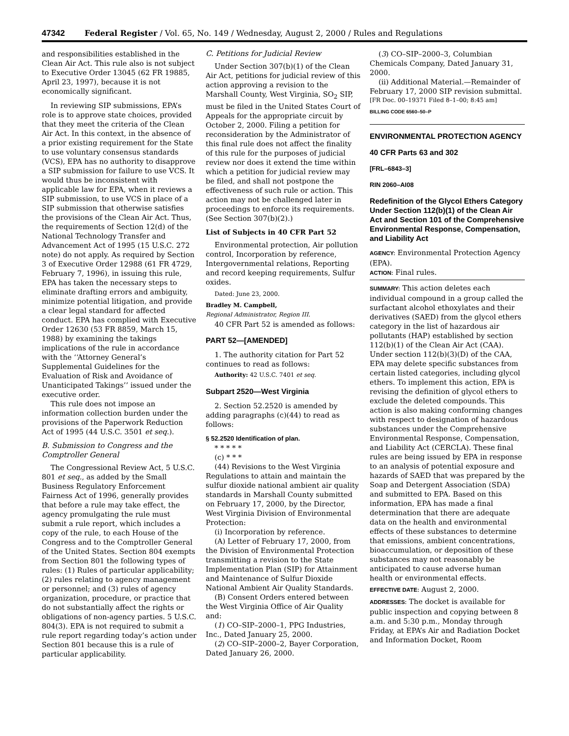47342 Federal Register / Vol. 65, No. 149 / Wednesday, August 2, 2000 / Rules and Regulations
and responsibilities established in the Clean Air Act. This rule also is not subject to Executive Order 13045 (62 FR 19885, April 23, 1997), because it is not economically significant.
In reviewing SIP submissions, EPA’s role is to approve state choices, provided that they meet the criteria of the Clean Air Act. In this context, in the absence of a prior existing requirement for the State to use voluntary consensus standards (VCS), EPA has no authority to disapprove a SIP submission for failure to use VCS. It would thus be inconsistent with applicable law for EPA, when it reviews a SIP submission, to use VCS in place of a SIP submission that otherwise satisfies the provisions of the Clean Air Act. Thus, the requirements of Section 12(d) of the National Technology Transfer and Advancement Act of 1995 (15 U.S.C. 272 note) do not apply. As required by Section 3 of Executive Order 12988 (61 FR 4729, February 7, 1996), in issuing this rule, EPA has taken the necessary steps to eliminate drafting errors and ambiguity, minimize potential litigation, and provide a clear legal standard for affected conduct. EPA has complied with Executive Order 12630 (53 FR 8859, March 15, 1988) by examining the takings implications of the rule in accordance with the ‘‘Attorney General’s Supplemental Guidelines for the Evaluation of Risk and Avoidance of Unanticipated Takings’’ issued under the executive order.
This rule does not impose an information collection burden under the provisions of the Paperwork Reduction Act of 1995 (44 U.S.C. 3501 et seq.).
B. Submission to Congress and the Comptroller General
The Congressional Review Act, 5 U.S.C. 801 et seq., as added by the Small Business Regulatory Enforcement Fairness Act of 1996, generally provides that before a rule may take effect, the agency promulgating the rule must submit a rule report, which includes a copy of the rule, to each House of the Congress and to the Comptroller General of the United States. Section 804 exempts from Section 801 the following types of rules: (1) Rules of particular applicability; (2) rules relating to agency management or personnel; and (3) rules of agency organization, procedure, or practice that do not substantially affect the rights or obligations of non-agency parties. 5 U.S.C. 804(3). EPA is not required to submit a rule report regarding today’s action under Section 801 because this is a rule of particular applicability.
C. Petitions for Judicial Review
Under Section 307(b)(1) of the Clean Air Act, petitions for judicial review of this action approving a revision to the Marshall County, West Virginia, SO<sub>2</sub> SIP, must be filed in the United States Court of Appeals for the appropriate circuit by October 2, 2000. Filing a petition for reconsideration by the Administrator of this final rule does not affect the finality of this rule for the purposes of judicial review nor does it extend the time within which a petition for judicial review may be filed, and shall not postpone the effectiveness of such rule or action. This action may not be challenged later in proceedings to enforce its requirements. (See Section 307(b)(2).)
List of Subjects in 40 CFR Part 52
Environmental protection, Air pollution control, Incorporation by reference, Intergovernmental relations, Reporting and record keeping requirements, Sulfur oxides.
Dated: June 23, 2000.
Bradley M. Campbell,
Regional Administrator, Region III.
40 CFR Part 52 is amended as follows:
PART 52—[AMENDED]
1. The authority citation for Part 52 continues to read as follows:
Authority: 42 U.S.C. 7401 et seq.
Subpart 2520—West Virginia
2. Section 52.2520 is amended by adding paragraphs (c)(44) to read as follows:
§ 52.2520 Identification of plan.
* * * * *
(c) * * *
(44) Revisions to the West Virginia Regulations to attain and maintain the sulfur dioxide national ambient air quality standards in Marshall County submitted on February 17, 2000, by the Director, West Virginia Division of Environmental Protection:
(i) Incorporation by reference.
(A) Letter of February 17, 2000, from the Division of Environmental Protection transmitting a revision to the State Implementation Plan (SIP) for Attainment and Maintenance of Sulfur Dioxide National Ambient Air Quality Standards.
(B) Consent Orders entered between the West Virginia Office of Air Quality and:
(1) CO–SIP–2000–1, PPG Industries, Inc., Dated January 25, 2000.
(2) CO–SIP–2000–2, Bayer Corporation, Dated January 26, 2000.
(3) CO–SIP–2000–3, Columbian Chemicals Company, Dated January 31, 2000.
(ii) Additional Material.—Remainder of February 17, 2000 SIP revision submittal.
[FR Doc. 00–19371 Filed 8–1–00; 8:45 am]
BILLING CODE 6560–50–P
ENVIRONMENTAL PROTECTION AGENCY
40 CFR Parts 63 and 302
[FRL–6843–3]
RIN 2060–AI08
Redefinition of the Glycol Ethers Category Under Section 112(b)(1) of the Clean Air Act and Section 101 of the Comprehensive Environmental Response, Compensation, and Liability Act
AGENCY: Environmental Protection Agency (EPA).
ACTION: Final rules.
SUMMARY: This action deletes each individual compound in a group called the surfactant alcohol ethoxylates and their derivatives (SAED) from the glycol ethers category in the list of hazardous air pollutants (HAP) established by section 112(b)(1) of the Clean Air Act (CAA). Under section 112(b)(3)(D) of the CAA, EPA may delete specific substances from certain listed categories, including glycol ethers. To implement this action, EPA is revising the definition of glycol ethers to exclude the deleted compounds. This action is also making conforming changes with respect to designation of hazardous substances under the Comprehensive Environmental Response, Compensation, and Liability Act (CERCLA). These final rules are being issued by EPA in response to an analysis of potential exposure and hazards of SAED that was prepared by the Soap and Detergent Association (SDA) and submitted to EPA. Based on this information, EPA has made a final determination that there are adequate data on the health and environmental effects of these substances to determine that emissions, ambient concentrations, bioaccumulation, or deposition of these substances may not reasonably be anticipated to cause adverse human health or environmental effects.
EFFECTIVE DATE: August 2, 2000.
ADDRESSES: The docket is available for public inspection and copying between 8 a.m. and 5:30 p.m., Monday through Friday, at EPA’s Air and Radiation Docket and Information Docket, Room